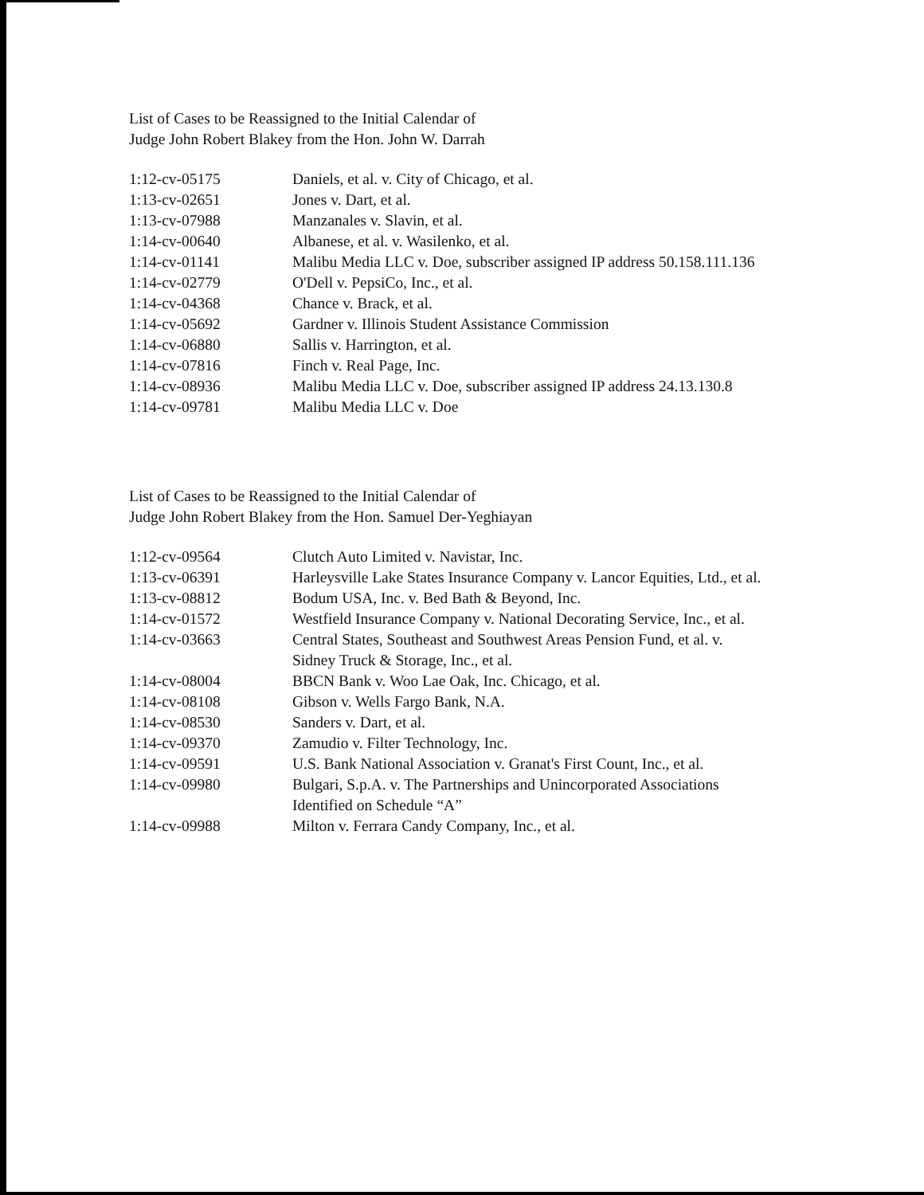List of Cases to be Reassigned to the Initial Calendar of
Judge John Robert Blakey from the Hon. John W. Darrah
| 1:12-cv-05175 | Daniels, et al. v. City of Chicago, et al. |
| 1:13-cv-02651 | Jones v. Dart, et al. |
| 1:13-cv-07988 | Manzanales v. Slavin, et al. |
| 1:14-cv-00640 | Albanese, et al. v. Wasilenko, et al. |
| 1:14-cv-01141 | Malibu Media LLC v. Doe, subscriber assigned IP address 50.158.111.136 |
| 1:14-cv-02779 | O'Dell v. PepsiCo, Inc., et al. |
| 1:14-cv-04368 | Chance v. Brack, et al. |
| 1:14-cv-05692 | Gardner v. Illinois Student Assistance Commission |
| 1:14-cv-06880 | Sallis v. Harrington, et al. |
| 1:14-cv-07816 | Finch v. Real Page, Inc. |
| 1:14-cv-08936 | Malibu Media LLC v. Doe, subscriber assigned IP address 24.13.130.8 |
| 1:14-cv-09781 | Malibu Media LLC v. Doe |
List of Cases to be Reassigned to the Initial Calendar of
Judge John Robert Blakey from the Hon. Samuel Der-Yeghiayan
| 1:12-cv-09564 | Clutch Auto Limited v. Navistar, Inc. |
| 1:13-cv-06391 | Harleysville Lake States Insurance Company v. Lancor Equities, Ltd., et al. |
| 1:13-cv-08812 | Bodum USA, Inc. v. Bed Bath & Beyond, Inc. |
| 1:14-cv-01572 | Westfield Insurance Company v. National Decorating Service, Inc., et al. |
| 1:14-cv-03663 | Central States, Southeast and Southwest Areas Pension Fund, et al. v. Sidney Truck & Storage, Inc., et al. |
| 1:14-cv-08004 | BBCN Bank v. Woo Lae Oak, Inc. Chicago, et al. |
| 1:14-cv-08108 | Gibson v. Wells Fargo Bank, N.A. |
| 1:14-cv-08530 | Sanders v. Dart, et al. |
| 1:14-cv-09370 | Zamudio v. Filter Technology, Inc. |
| 1:14-cv-09591 | U.S. Bank National Association v. Granat's First Count, Inc., et al. |
| 1:14-cv-09980 | Bulgari, S.p.A. v. The Partnerships and Unincorporated Associations Identified on Schedule “A” |
| 1:14-cv-09988 | Milton v. Ferrara Candy Company, Inc., et al. |